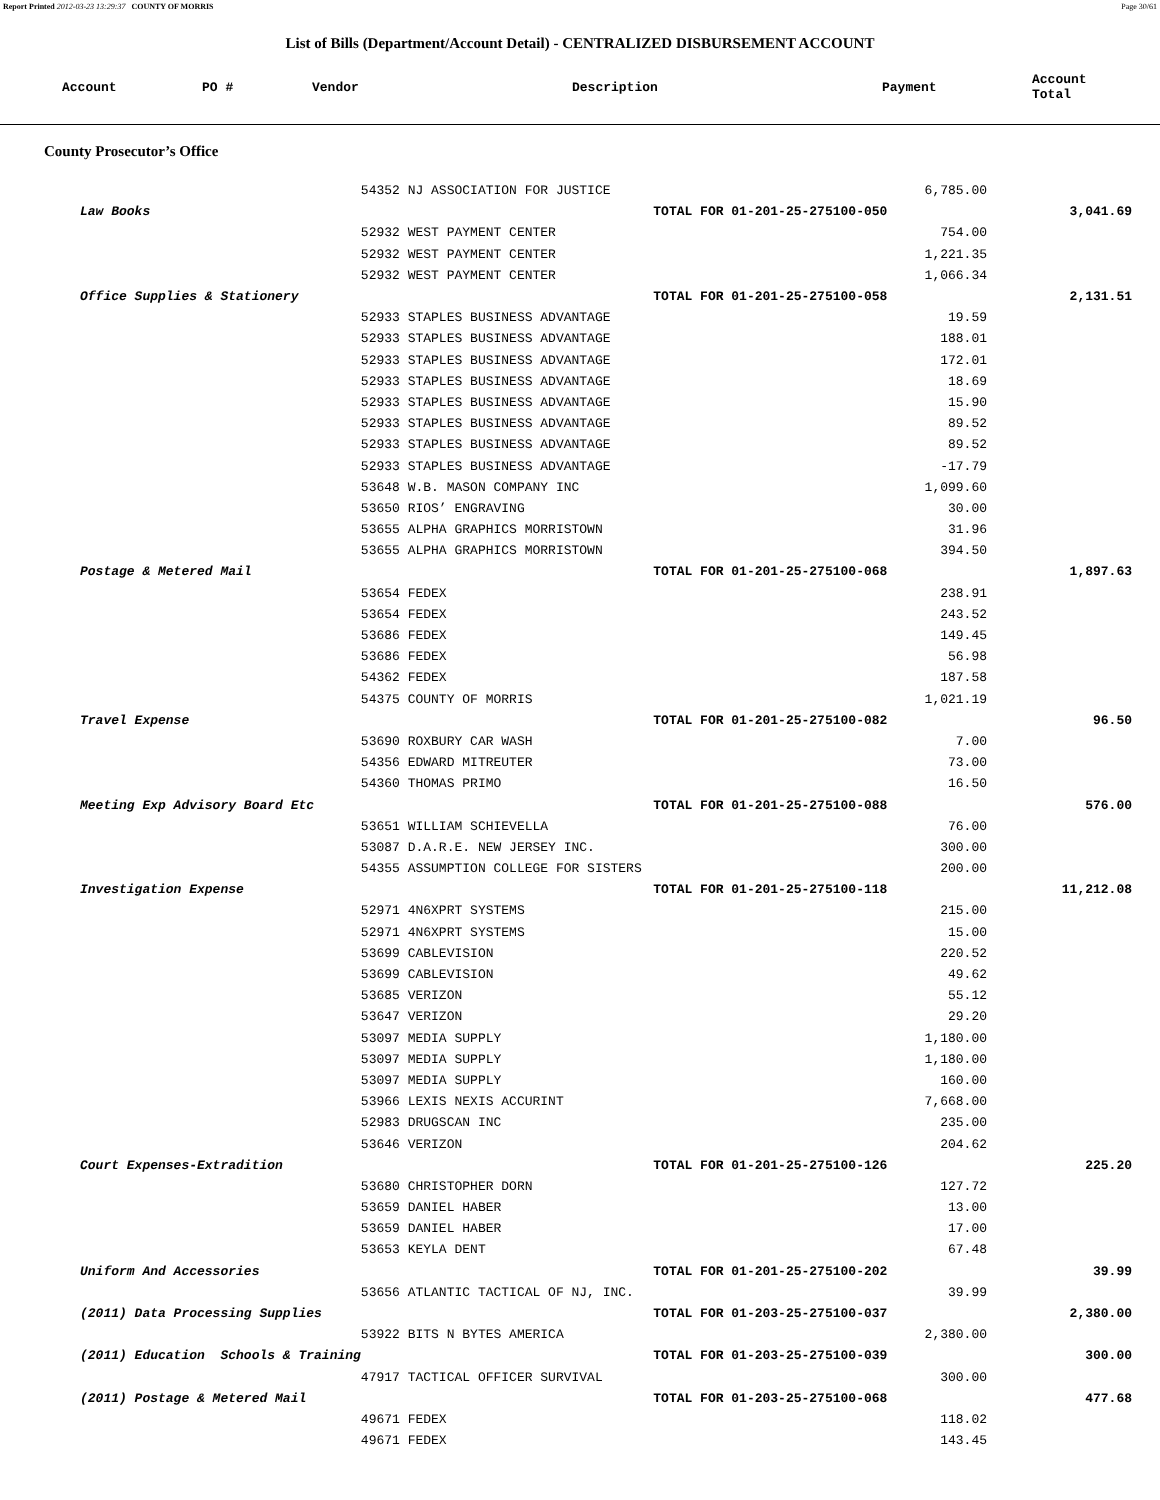Report Printed 2012-03-23 13:29:37 COUNTY OF MORRIS Page 30/61
List of Bills (Department/Account Detail) - CENTRALIZED DISBURSEMENT ACCOUNT
| Account | PO # | Vendor | Description | Payment | Account Total |
| --- | --- | --- | --- | --- | --- |
County Prosecutor’s Office
| | 54352 NJ ASSOCIATION FOR JUSTICE | | 6,785.00 | |
| Law Books | | TOTAL FOR 01-201-25-275100-050 | | 3,041.69 |
| | 52932 WEST PAYMENT CENTER | | 754.00 | |
| | 52932 WEST PAYMENT CENTER | | 1,221.35 | |
| | 52932 WEST PAYMENT CENTER | | 1,066.34 | |
| Office Supplies & Stationery | | TOTAL FOR 01-201-25-275100-058 | | 2,131.51 |
| | 52933 STAPLES BUSINESS ADVANTAGE | | 19.59 | |
| | 52933 STAPLES BUSINESS ADVANTAGE | | 188.01 | |
| | 52933 STAPLES BUSINESS ADVANTAGE | | 172.01 | |
| | 52933 STAPLES BUSINESS ADVANTAGE | | 18.69 | |
| | 52933 STAPLES BUSINESS ADVANTAGE | | 15.90 | |
| | 52933 STAPLES BUSINESS ADVANTAGE | | 89.52 | |
| | 52933 STAPLES BUSINESS ADVANTAGE | | 89.52 | |
| | 52933 STAPLES BUSINESS ADVANTAGE | | -17.79 | |
| | 53648 W.B. MASON COMPANY INC | | 1,099.60 | |
| | 53650 RIOS’ ENGRAVING | | 30.00 | |
| | 53655 ALPHA GRAPHICS MORRISTOWN | | 31.96 | |
| | 53655 ALPHA GRAPHICS MORRISTOWN | | 394.50 | |
| Postage & Metered Mail | | TOTAL FOR 01-201-25-275100-068 | | 1,897.63 |
| | 53654 FEDEX | | 238.91 | |
| | 53654 FEDEX | | 243.52 | |
| | 53686 FEDEX | | 149.45 | |
| | 53686 FEDEX | | 56.98 | |
| | 54362 FEDEX | | 187.58 | |
| | 54375 COUNTY OF MORRIS | | 1,021.19 | |
| Travel Expense | | TOTAL FOR 01-201-25-275100-082 | | 96.50 |
| | 53690 ROXBURY CAR WASH | | 7.00 | |
| | 54356 EDWARD MITREUTER | | 73.00 | |
| | 54360 THOMAS PRIMO | | 16.50 | |
| Meeting Exp Advisory Board Etc | | TOTAL FOR 01-201-25-275100-088 | | 576.00 |
| | 53651 WILLIAM SCHIEVELLA | | 76.00 | |
| | 53087 D.A.R.E. NEW JERSEY INC. | | 300.00 | |
| | 54355 ASSUMPTION COLLEGE FOR SISTERS | | 200.00 | |
| Investigation Expense | | TOTAL FOR 01-201-25-275100-118 | | 11,212.08 |
| | 52971 4N6XPRT SYSTEMS | | 215.00 | |
| | 52971 4N6XPRT SYSTEMS | | 15.00 | |
| | 53699 CABLEVISION | | 220.52 | |
| | 53699 CABLEVISION | | 49.62 | |
| | 53685 VERIZON | | 55.12 | |
| | 53647 VERIZON | | 29.20 | |
| | 53097 MEDIA SUPPLY | | 1,180.00 | |
| | 53097 MEDIA SUPPLY | | 1,180.00 | |
| | 53097 MEDIA SUPPLY | | 160.00 | |
| | 53966 LEXIS NEXIS ACCURINT | | 7,668.00 | |
| | 52983 DRUGSCAN INC | | 235.00 | |
| | 53646 VERIZON | | 204.62 | |
| Court Expenses-Extradition | | TOTAL FOR 01-201-25-275100-126 | | 225.20 |
| | 53680 CHRISTOPHER DORN | | 127.72 | |
| | 53659 DANIEL HABER | | 13.00 | |
| | 53659 DANIEL HABER | | 17.00 | |
| | 53653 KEYLA DENT | | 67.48 | |
| Uniform And Accessories | | TOTAL FOR 01-201-25-275100-202 | | 39.99 |
| | 53656 ATLANTIC TACTICAL OF NJ, INC. | | 39.99 | |
| (2011) Data Processing Supplies | | TOTAL FOR 01-203-25-275100-037 | | 2,380.00 |
| | 53922 BITS N BYTES AMERICA | | 2,380.00 | |
| (2011) Education Schools & Training | | TOTAL FOR 01-203-25-275100-039 | | 300.00 |
| | 47917 TACTICAL OFFICER SURVIVAL | | 300.00 | |
| (2011) Postage & Metered Mail | | TOTAL FOR 01-203-25-275100-068 | | 477.68 |
| | 49671 FEDEX | | 118.02 | |
| | 49671 FEDEX | | 143.45 | |